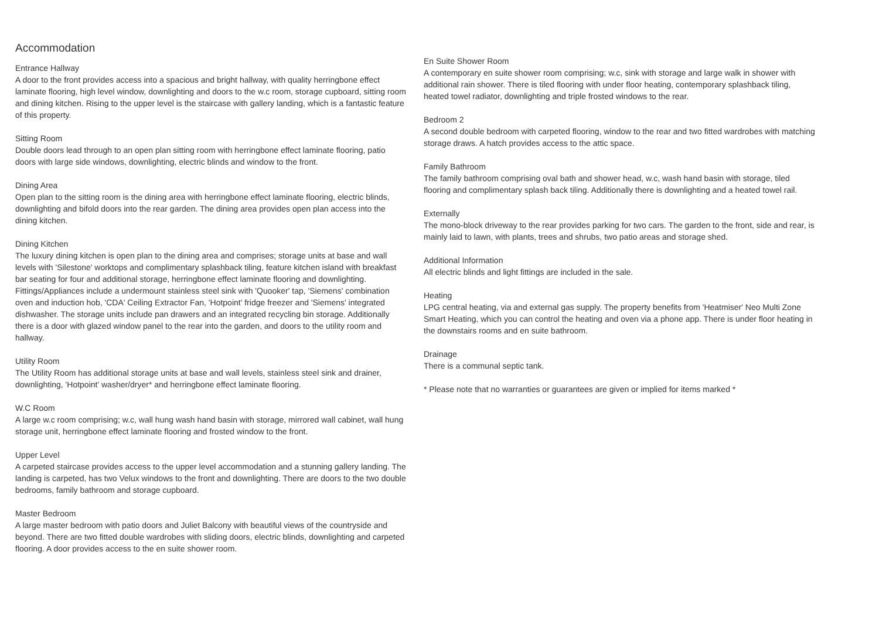Accommodation
Entrance Hallway
A door to the front provides access into a spacious and bright hallway, with quality herringbone effect laminate flooring, high level window, downlighting and doors to the w.c room, storage cupboard, sitting room and dining kitchen. Rising to the upper level is the staircase with gallery landing, which is a fantastic feature of this property.
Sitting Room
Double doors lead through to an open plan sitting room with herringbone effect laminate flooring, patio doors with large side windows, downlighting, electric blinds and window to the front.
Dining Area
Open plan to the sitting room is the dining area with herringbone effect laminate flooring, electric blinds, downlighting and bifold doors into the rear garden. The dining area provides open plan access into the dining kitchen.
Dining Kitchen
The luxury dining kitchen is open plan to the dining area and comprises; storage units at base and wall levels with 'Silestone' worktops and complimentary splashback tiling, feature kitchen island with breakfast bar seating for four and additional storage, herringbone effect laminate flooring and downlighting. Fittings/Appliances include a undermount stainless steel sink with 'Quooker' tap, 'Siemens' combination oven and induction hob, 'CDA' Ceiling Extractor Fan, 'Hotpoint' fridge freezer and 'Siemens' integrated dishwasher. The storage units include pan drawers and an integrated recycling bin storage. Additionally there is a door with glazed window panel to the rear into the garden, and doors to the utility room and hallway.
Utility Room
The Utility Room has additional storage units at base and wall levels, stainless steel sink and drainer, downlighting, 'Hotpoint' washer/dryer* and herringbone effect laminate flooring.
W.C Room
A large w.c room comprising; w.c, wall hung wash hand basin with storage, mirrored wall cabinet, wall hung storage unit, herringbone effect laminate flooring and frosted window to the front.
Upper Level
A carpeted staircase provides access to the upper level accommodation and a stunning gallery landing. The landing is carpeted, has two Velux windows to the front and downlighting. There are doors to the two double bedrooms, family bathroom and storage cupboard.
Master Bedroom
A large master bedroom with patio doors and Juliet Balcony with beautiful views of the countryside and beyond. There are two fitted double wardrobes with sliding doors, electric blinds, downlighting and carpeted flooring. A door provides access to the en suite shower room.
En Suite Shower Room
A contemporary en suite shower room comprising; w.c, sink with storage and large walk in shower with additional rain shower. There is tiled flooring with under floor heating, contemporary splashback tiling, heated towel radiator, downlighting and triple frosted windows to the rear.
Bedroom 2
A second double bedroom with carpeted flooring, window to the rear and two fitted wardrobes with matching storage draws. A hatch provides access to the attic space.
Family Bathroom
The family bathroom comprising oval bath and shower head, w.c, wash hand basin with storage, tiled flooring and complimentary splash back tiling. Additionally there is downlighting and a heated towel rail.
Externally
The mono-block driveway to the rear provides parking for two cars. The garden to the front, side and rear, is mainly laid to lawn, with plants, trees and shrubs, two patio areas and storage shed.
Additional Information
All electric blinds and light fittings are included in the sale.
Heating
LPG central heating, via and external gas supply. The property benefits from 'Heatmiser' Neo Multi Zone Smart Heating, which you can control the heating and oven via a phone app. There is under floor heating in the downstairs rooms and en suite bathroom.
Drainage
There is a communal septic tank.
* Please note that no warranties or guarantees are given or implied for items marked *